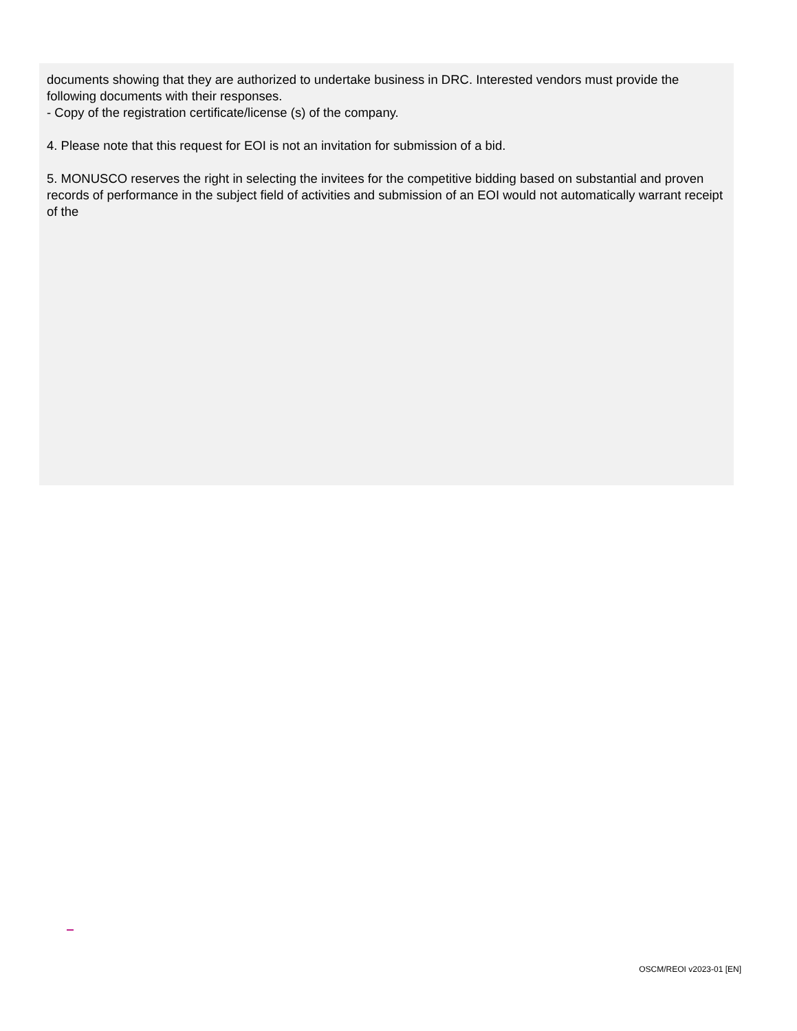documents showing that they are authorized to undertake business in DRC. Interested vendors must provide the following documents with their responses.
- Copy of the registration certificate/license (s) of the company.
4. Please note that this request for EOI is not an invitation for submission of a bid.
5. MONUSCO reserves the right in selecting the invitees for the competitive bidding based on substantial and proven records of performance in the subject field of activities and submission of an EOI would not automatically warrant receipt of the
OSCM/REOI v2023-01 [EN]